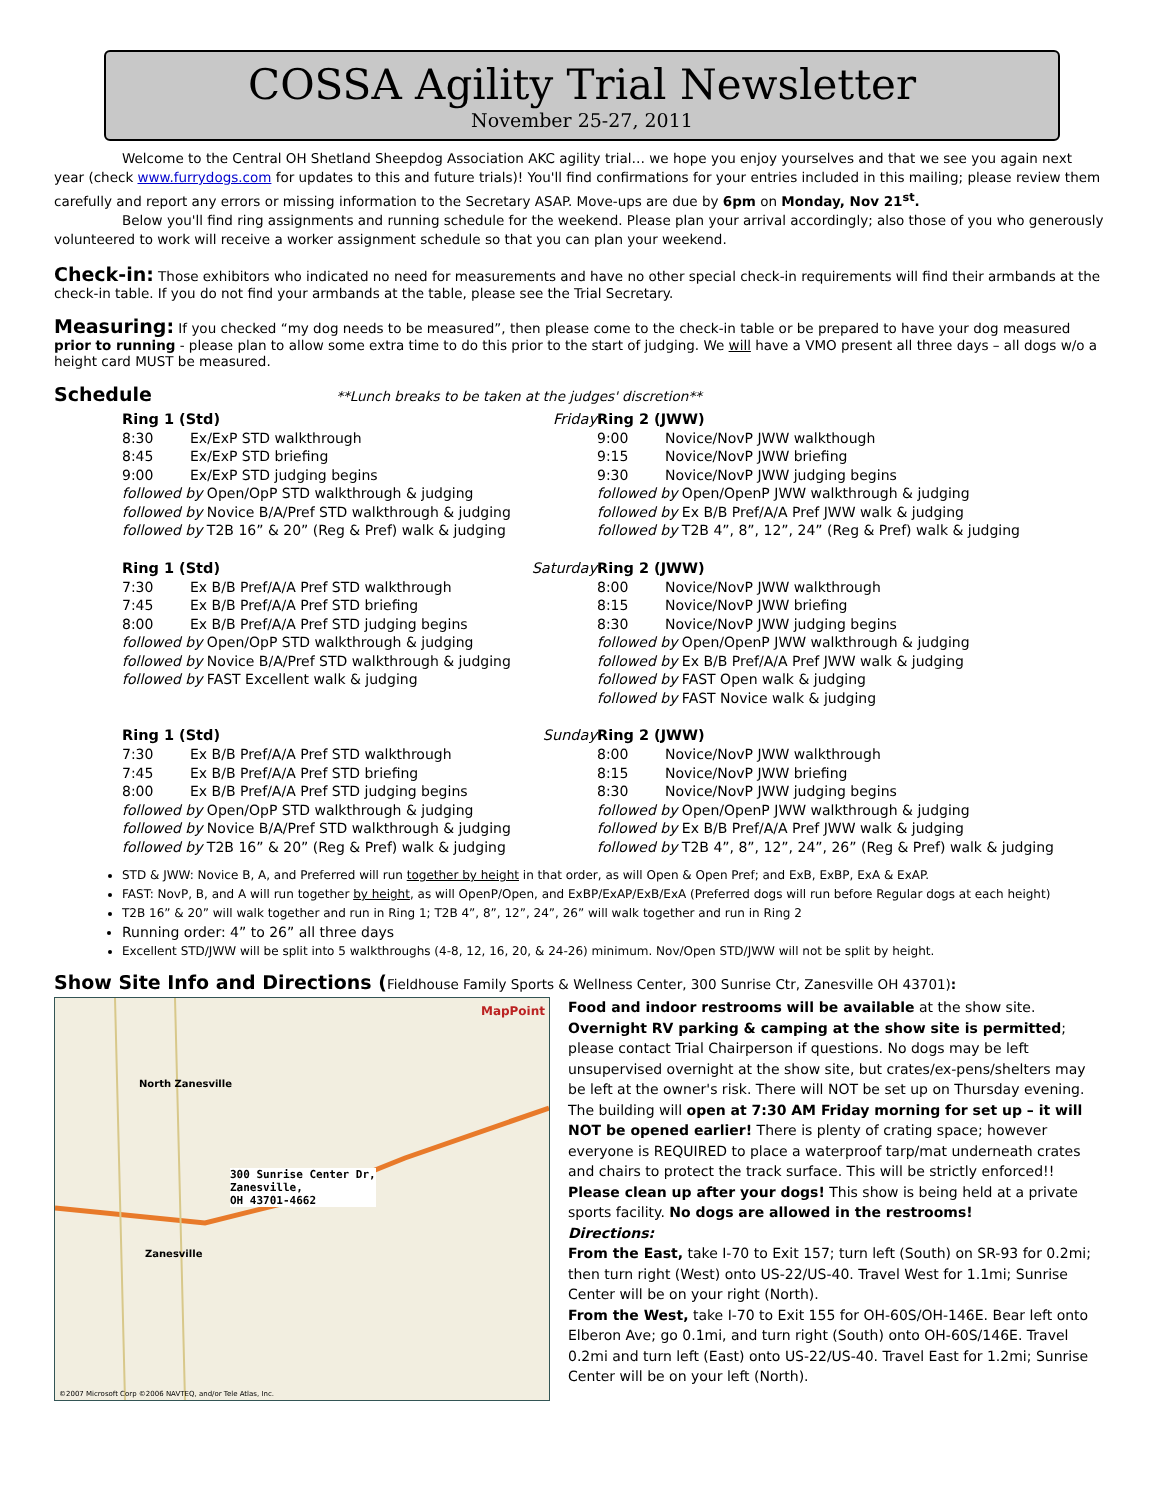COSSA Agility Trial Newsletter
November 25-27, 2011
Welcome to the Central OH Shetland Sheepdog Association AKC agility trial… we hope you enjoy yourselves and that we see you again next year (check www.furrydogs.com for updates to this and future trials)! You'll find confirmations for your entries included in this mailing; please review them carefully and report any errors or missing information to the Secretary ASAP. Move-ups are due by 6pm on Monday, Nov 21<sup>st</sup>.
Below you'll find ring assignments and running schedule for the weekend. Please plan your arrival accordingly; also those of you who generously volunteered to work will receive a worker assignment schedule so that you can plan your weekend.
Check-in:
Those exhibitors who indicated no need for measurements and have no other special check-in requirements will find their armbands at the check-in table. If you do not find your armbands at the table, please see the Trial Secretary.
Measuring:
If you checked “my dog needs to be measured”, then please come to the check-in table or be prepared to have your dog measured prior to running - please plan to allow some extra time to do this prior to the start of judging. We will have a VMO present all three days – all dogs w/o a height card MUST be measured.
Schedule
**Lunch breaks to be taken at the judges' discretion**
Ring 1 (Std) Friday
8:30 Ex/ExP STD walkthrough
8:45 Ex/ExP STD briefing
9:00 Ex/ExP STD judging begins
followed by Open/OpP STD walkthrough & judging
followed by Novice B/A/Pref STD walkthrough & judging
followed by T2B 16” & 20” (Reg & Pref) walk & judging
Ring 2 (JWW)
9:00 Novice/NovP JWW walkthough
9:15 Novice/NovP JWW briefing
9:30 Novice/NovP JWW judging begins
followed by Open/OpenP JWW walkthrough & judging
followed by Ex B/B Pref/A/A Pref JWW walk & judging
followed by T2B 4”, 8”, 12”, 24” (Reg & Pref) walk & judging
Ring 1 (Std) Saturday
7:30 Ex B/B Pref/A/A Pref STD walkthrough
7:45 Ex B/B Pref/A/A Pref STD briefing
8:00 Ex B/B Pref/A/A Pref STD judging begins
followed by Open/OpP STD walkthrough & judging
followed by Novice B/A/Pref STD walkthrough & judging
followed by FAST Excellent walk & judging
Ring 2 (JWW)
8:00 Novice/NovP JWW walkthrough
8:15 Novice/NovP JWW briefing
8:30 Novice/NovP JWW judging begins
followed by Open/OpenP JWW walkthrough & judging
followed by Ex B/B Pref/A/A Pref JWW walk & judging
followed by FAST Open walk & judging
followed by FAST Novice walk & judging
Ring 1 (Std) Sunday
7:30 Ex B/B Pref/A/A Pref STD walkthrough
7:45 Ex B/B Pref/A/A Pref STD briefing
8:00 Ex B/B Pref/A/A Pref STD judging begins
followed by Open/OpP STD walkthrough & judging
followed by Novice B/A/Pref STD walkthrough & judging
followed by T2B 16” & 20” (Reg & Pref) walk & judging
Ring 2 (JWW)
8:00 Novice/NovP JWW walkthrough
8:15 Novice/NovP JWW briefing
8:30 Novice/NovP JWW judging begins
followed by Open/OpenP JWW walkthrough & judging
followed by Ex B/B Pref/A/A Pref JWW walk & judging
followed by T2B 4”, 8”, 12”, 24”, 26” (Reg & Pref) walk & judging
STD & JWW: Novice B, A, and Preferred will run together by height in that order, as will Open & Open Pref; and ExB, ExBP, ExA & ExAP.
FAST: NovP, B, and A will run together by height, as will OpenP/Open, and ExBP/ExAP/ExB/ExA (Preferred dogs will run before Regular dogs at each height)
T2B 16” & 20” will walk together and run in Ring 1; T2B 4”, 8”, 12”, 24”, 26” will walk together and run in Ring 2
Running order: 4” to 26” all three days
Excellent STD/JWW will be split into 5 walkthroughs (4-8, 12, 16, 20, & 24-26) minimum. Nov/Open STD/JWW will not be split by height.
Show Site Info and Directions (
Fieldhouse Family Sports & Wellness Center, 300 Sunrise Ctr, Zanesville OH 43701):
300 Sunrise Center Dr,
Zanesville,
OH 43701-4662
MapPoint
Zanesville
North Zanesville
©2007 Microsoft Corp ©2006 NAVTEQ, and/or Tele Atlas, Inc.
Food and indoor restrooms will be available at the show site.
Overnight RV parking & camping at the show site is permitted; please contact Trial Chairperson if questions. No dogs may be left unsupervised overnight at the show site, but crates/ex-pens/shelters may be left at the owner's risk. There will NOT be set up on Thursday evening. The building will open at 7:30 AM Friday morning for set up – it will NOT be opened earlier! There is plenty of crating space; however everyone is REQUIRED to place a waterproof tarp/mat underneath crates and chairs to protect the track surface. This will be strictly enforced!!
Please clean up after your dogs! This show is being held at a private sports facility. No dogs are allowed in the restrooms!
Directions:
From the East, take I-70 to Exit 157; turn left (South) on SR-93 for 0.2mi; then turn right (West) onto US-22/US-40. Travel West for 1.1mi; Sunrise Center will be on your right (North).
From the West, take I-70 to Exit 155 for OH-60S/OH-146E. Bear left onto Elberon Ave; go 0.1mi, and turn right (South) onto OH-60S/146E. Travel 0.2mi and turn left (East) onto US-22/US-40. Travel East for 1.2mi; Sunrise Center will be on your left (North).